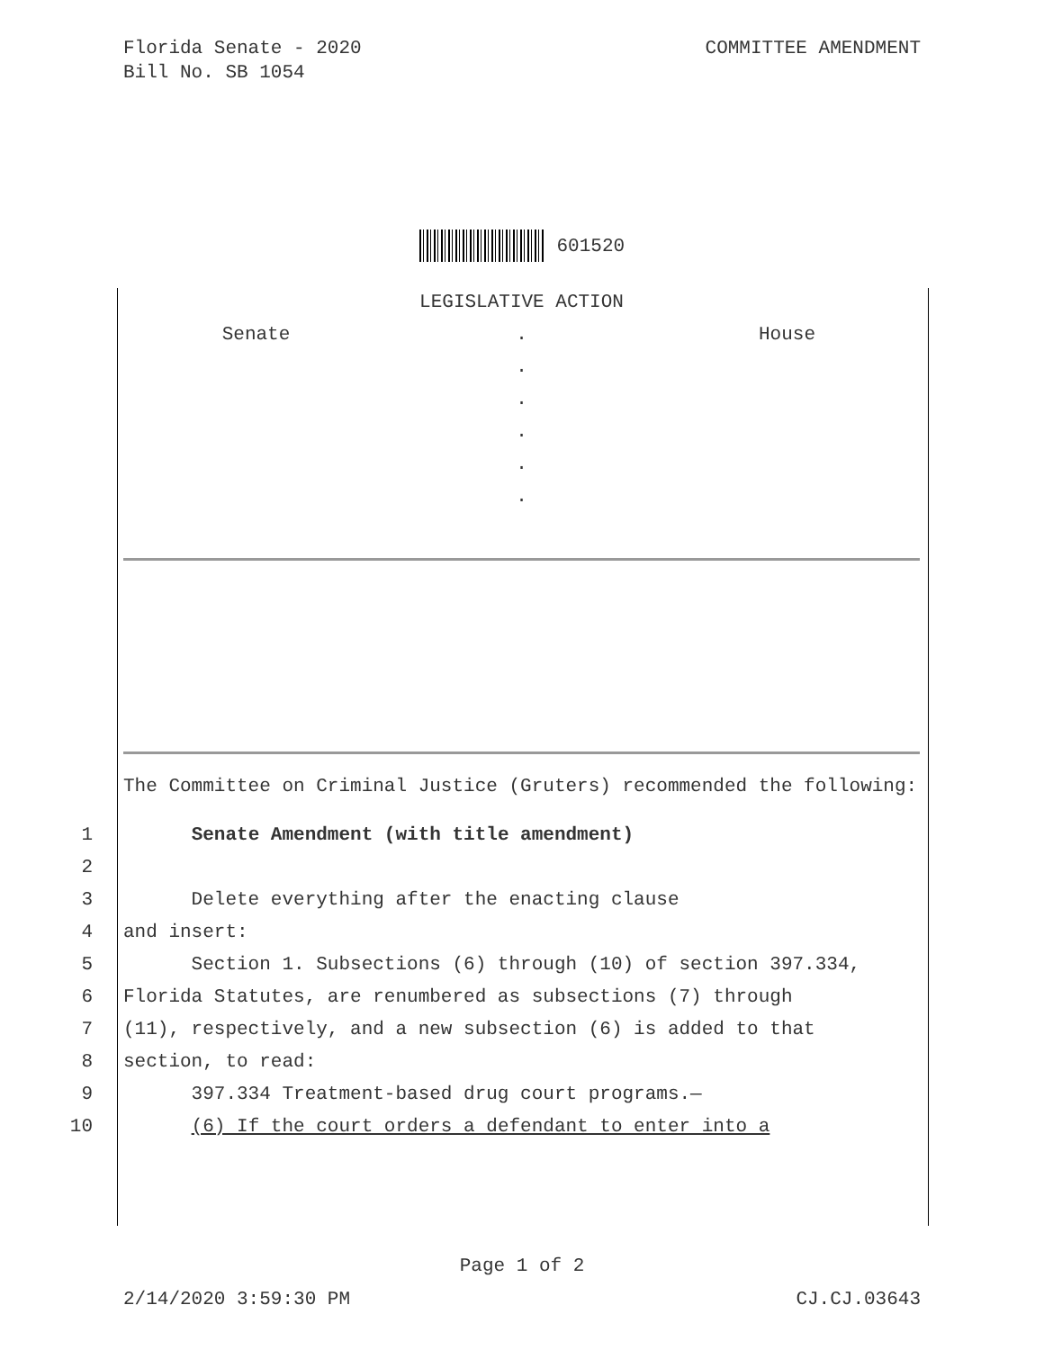Florida Senate - 2020
Bill No. SB 1054
COMMITTEE AMENDMENT
601520
LEGISLATIVE ACTION
Senate . House
.
.
.
.
.
The Committee on Criminal Justice (Gruters) recommended the following:
1 Senate Amendment (with title amendment)
2
3 Delete everything after the enacting clause
4 and insert:
5 Section 1. Subsections (6) through (10) of section 397.334,
6 Florida Statutes, are renumbered as subsections (7) through
7 (11), respectively, and a new subsection (6) is added to that
8 section, to read:
9 397.334 Treatment-based drug court programs.—
10 (6) If the court orders a defendant to enter into a
Page 1 of 2
2/14/2020 3:59:30 PM CJ.CJ.03643